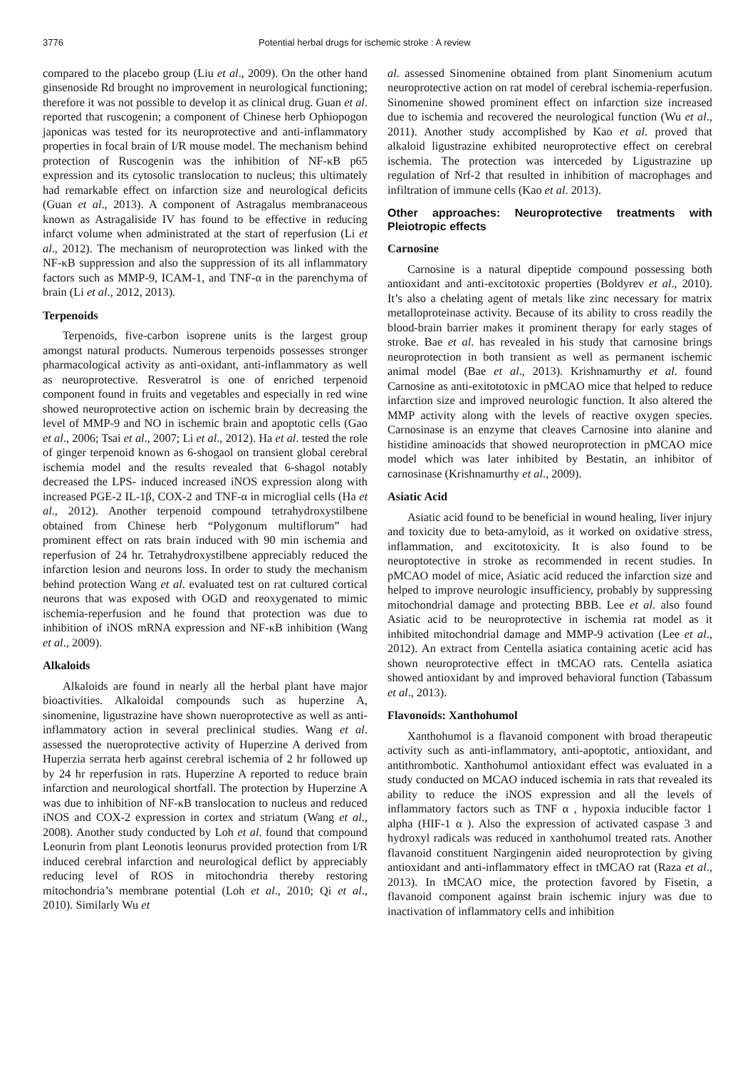3776 Potential herbal drugs for ischemic stroke : A review
compared to the placebo group (Liu et al., 2009). On the other hand ginsenoside Rd brought no improvement in neurological functioning; therefore it was not possible to develop it as clinical drug. Guan et al. reported that ruscogenin; a component of Chinese herb Ophiopogon japonicas was tested for its neuroprotective and anti-inflammatory properties in focal brain of I/R mouse model. The mechanism behind protection of Ruscogenin was the inhibition of NF-κB p65 expression and its cytosolic translocation to nucleus; this ultimately had remarkable effect on infarction size and neurological deficits (Guan et al., 2013). A component of Astragalus membranaceous known as Astragaliside IV has found to be effective in reducing infarct volume when administrated at the start of reperfusion (Li et al., 2012). The mechanism of neuroprotection was linked with the NF-κB suppression and also the suppression of its all inflammatory factors such as MMP-9, ICAM-1, and TNF-α in the parenchyma of brain (Li et al., 2012, 2013).
Terpenoids
Terpenoids, five-carbon isoprene units is the largest group amongst natural products. Numerous terpenoids possesses stronger pharmacological activity as anti-oxidant, anti-inflammatory as well as neuroprotective. Resveratrol is one of enriched terpenoid component found in fruits and vegetables and especially in red wine showed neuroprotective action on ischemic brain by decreasing the level of MMP-9 and NO in ischemic brain and apoptotic cells (Gao et al., 2006; Tsai et al., 2007; Li et al., 2012). Ha et al. tested the role of ginger terpenoid known as 6-shogaol on transient global cerebral ischemia model and the results revealed that 6-shagol notably decreased the LPS- induced increased iNOS expression along with increased PGE-2 IL-1β, COX-2 and TNF-α in microglial cells (Ha et al., 2012). Another terpenoid compound tetrahydroxystilbene obtained from Chinese herb “Polygonum multiflorum” had prominent effect on rats brain induced with 90 min ischemia and reperfusion of 24 hr. Tetrahydroxystilbene appreciably reduced the infarction lesion and neurons loss. In order to study the mechanism behind protection Wang et al. evaluated test on rat cultured cortical neurons that was exposed with OGD and reoxygenated to mimic ischemia-reperfusion and he found that protection was due to inhibition of iNOS mRNA expression and NF-κB inhibition (Wang et al., 2009).
Alkaloids
Alkaloids are found in nearly all the herbal plant have major bioactivities. Alkaloidal compounds such as huperzine A, sinomenine, ligustrazine have shown nueroprotective as well as anti-inflammatory action in several preclinical studies. Wang et al. assessed the nueroprotective activity of Huperzine A derived from Huperzia serrata herb against cerebral ischemia of 2 hr followed up by 24 hr reperfusion in rats. Huperzine A reported to reduce brain infarction and neurological shortfall. The protection by Huperzine A was due to inhibition of NF-κB translocation to nucleus and reduced iNOS and COX-2 expression in cortex and striatum (Wang et al., 2008). Another study conducted by Loh et al. found that compound Leonurin from plant Leonotis leonurus provided protection from I/R induced cerebral infarction and neurological deflict by appreciably reducing level of ROS in mitochondria thereby restoring mitochondria’s membrane potential (Loh et al., 2010; Qi et al., 2010). Similarly Wu et
al. assessed Sinomenine obtained from plant Sinomenium acutum neuroprotective action on rat model of cerebral ischemia-reperfusion. Sinomenine showed prominent effect on infarction size increased due to ischemia and recovered the neurological function (Wu et al., 2011). Another study accomplished by Kao et al. proved that alkaloid ligustrazine exhibited neuroprotective effect on cerebral ischemia. The protection was interceded by Ligustrazine up regulation of Nrf-2 that resulted in inhibition of macrophages and infiltration of immune cells (Kao et al. 2013).
Other approaches: Neuroprotective treatments with Pleiotropic effects
Carnosine
Carnosine is a natural dipeptide compound possessing both antioxidant and anti-excitotoxic properties (Boldyrev et al., 2010). It’s also a chelating agent of metals like zinc necessary for matrix metalloproteinase activity. Because of its ability to cross readily the blood-brain barrier makes it prominent therapy for early stages of stroke. Bae et al. has revealed in his study that carnosine brings neuroprotection in both transient as well as permanent ischemic animal model (Bae et al., 2013). Krishnamurthy et al. found Carnosine as anti-exitototoxic in pMCAO mice that helped to reduce infarction size and improved neurologic function. It also altered the MMP activity along with the levels of reactive oxygen species. Carnosinase is an enzyme that cleaves Carnosine into alanine and histidine aminoacids that showed neuroprotection in pMCAO mice model which was later inhibited by Bestatin, an inhibitor of carnosinase (Krishnamurthy et al., 2009).
Asiatic Acid
Asiatic acid found to be beneficial in wound healing, liver injury and toxicity due to beta-amyloid, as it worked on oxidative stress, inflammation, and excitotoxicity. It is also found to be neuroptotective in stroke as recommended in recent studies. In pMCAO model of mice, Asiatic acid reduced the infarction size and helped to improve neurologic insufficiency, probably by suppressing mitochondrial damage and protecting BBB. Lee et al. also found Asiatic acid to be neuroprotective in ischemia rat model as it inhibited mitochondrial damage and MMP-9 activation (Lee et al., 2012). An extract from Centella asiatica containing acetic acid has shown neuroprotective effect in tMCAO rats. Centella asiatica showed antioxidant by and improved behavioral function (Tabassum et al., 2013).
Flavonoids: Xanthohumol
Xanthohumol is a flavanoid component with broad therapeutic activity such as anti-inflammatory, anti-apoptotic, antioxidant, and antithrombotic. Xanthohumol antioxidant effect was evaluated in a study conducted on MCAO induced ischemia in rats that revealed its ability to reduce the iNOS expression and all the levels of inflammatory factors such as TNF α , hypoxia inducible factor 1 alpha (HIF-1 α ). Also the expression of activated caspase 3 and hydroxyl radicals was reduced in xanthohumol treated rats. Another flavanoid constituent Nargingenin aided neuroprotection by giving antioxidant and anti-inflammatory effect in tMCAO rat (Raza et al., 2013). In tMCAO mice, the protection favored by Fisetin, a flavanoid component against brain ischemic injury was due to inactivation of inflammatory cells and inhibition